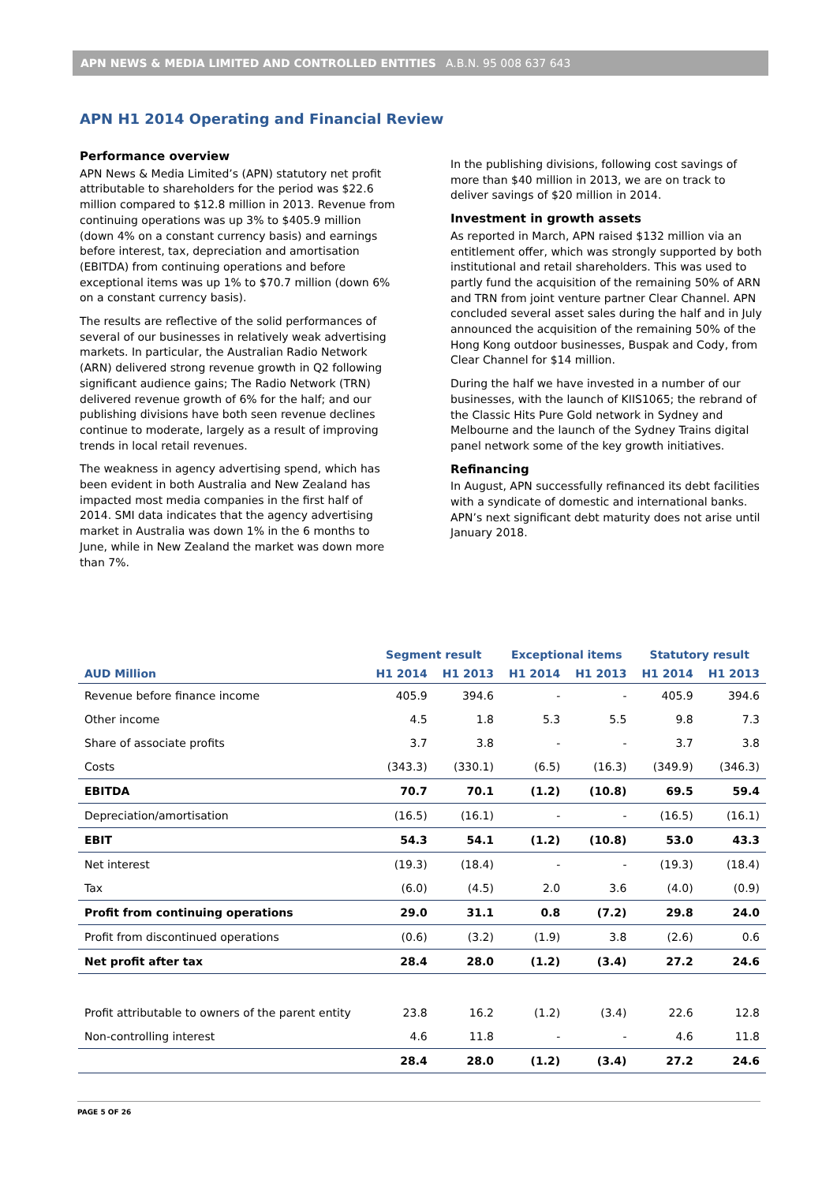APN NEWS & MEDIA LIMITED AND CONTROLLED ENTITIES A.B.N. 95 008 637 643
APN H1 2014 Operating and Financial Review
Performance overview
APN News & Media Limited’s (APN) statutory net profit attributable to shareholders for the period was $22.6 million compared to $12.8 million in 2013. Revenue from continuing operations was up 3% to $405.9 million (down 4% on a constant currency basis) and earnings before interest, tax, depreciation and amortisation (EBITDA) from continuing operations and before exceptional items was up 1% to $70.7 million (down 6% on a constant currency basis).
The results are reflective of the solid performances of several of our businesses in relatively weak advertising markets. In particular, the Australian Radio Network (ARN) delivered strong revenue growth in Q2 following significant audience gains; The Radio Network (TRN) delivered revenue growth of 6% for the half; and our publishing divisions have both seen revenue declines continue to moderate, largely as a result of improving trends in local retail revenues.
The weakness in agency advertising spend, which has been evident in both Australia and New Zealand has impacted most media companies in the first half of 2014. SMI data indicates that the agency advertising market in Australia was down 1% in the 6 months to June, while in New Zealand the market was down more than 7%.
In the publishing divisions, following cost savings of more than $40 million in 2013, we are on track to deliver savings of $20 million in 2014.
Investment in growth assets
As reported in March, APN raised $132 million via an entitlement offer, which was strongly supported by both institutional and retail shareholders. This was used to partly fund the acquisition of the remaining 50% of ARN and TRN from joint venture partner Clear Channel. APN concluded several asset sales during the half and in July announced the acquisition of the remaining 50% of the Hong Kong outdoor businesses, Buspak and Cody, from Clear Channel for $14 million.
During the half we have invested in a number of our businesses, with the launch of KIIS1065; the rebrand of the Classic Hits Pure Gold network in Sydney and Melbourne and the launch of the Sydney Trains digital panel network some of the key growth initiatives.
Refinancing
In August, APN successfully refinanced its debt facilities with a syndicate of domestic and international banks. APN’s next significant debt maturity does not arise until January 2018.
| | Segment result | | Exceptional items | | Statutory result | |
| --- | --- | --- | --- | --- | --- | --- |
| AUD Million | H1 2014 | H1 2013 | H1 2014 | H1 2013 | H1 2014 | H1 2013 |
| Revenue before finance income | 405.9 | 394.6 | - | - | 405.9 | 394.6 |
| Other income | 4.5 | 1.8 | 5.3 | 5.5 | 9.8 | 7.3 |
| Share of associate profits | 3.7 | 3.8 | - | - | 3.7 | 3.8 |
| Costs | (343.3) | (330.1) | (6.5) | (16.3) | (349.9) | (346.3) |
| EBITDA | 70.7 | 70.1 | (1.2) | (10.8) | 69.5 | 59.4 |
| Depreciation/amortisation | (16.5) | (16.1) | - | - | (16.5) | (16.1) |
| EBIT | 54.3 | 54.1 | (1.2) | (10.8) | 53.0 | 43.3 |
| Net interest | (19.3) | (18.4) | - | - | (19.3) | (18.4) |
| Tax | (6.0) | (4.5) | 2.0 | 3.6 | (4.0) | (0.9) |
| Profit from continuing operations | 29.0 | 31.1 | 0.8 | (7.2) | 29.8 | 24.0 |
| Profit from discontinued operations | (0.6) | (3.2) | (1.9) | 3.8 | (2.6) | 0.6 |
| Net profit after tax | 28.4 | 28.0 | (1.2) | (3.4) | 27.2 | 24.6 |
| Profit attributable to owners of the parent entity | 23.8 | 16.2 | (1.2) | (3.4) | 22.6 | 12.8 |
| Non-controlling interest | 4.6 | 11.8 | - | - | 4.6 | 11.8 |
| | 28.4 | 28.0 | (1.2) | (3.4) | 27.2 | 24.6 |
PAGE 5 OF 26